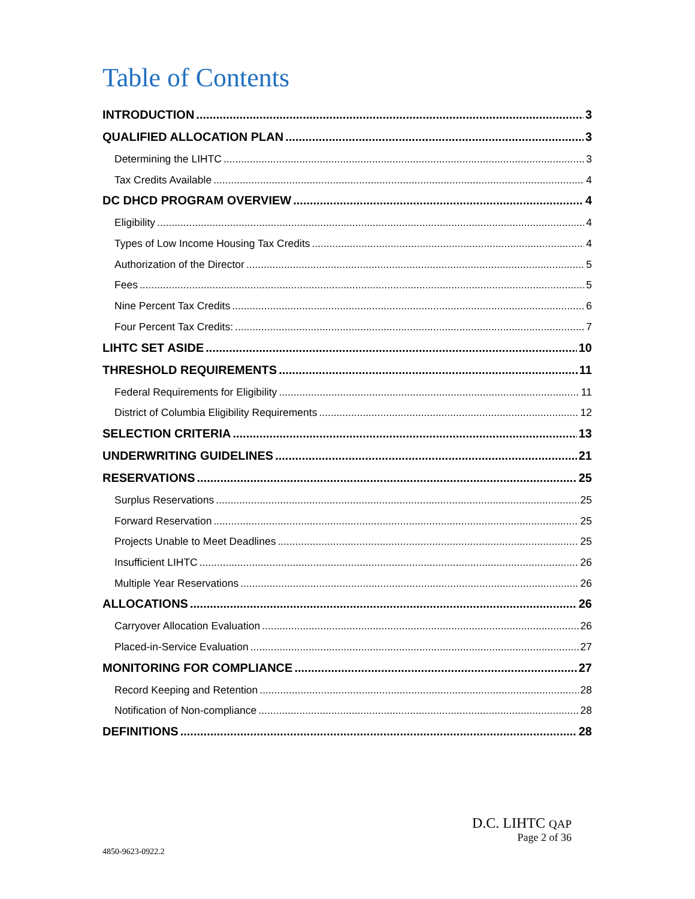Table of Contents
INTRODUCTION 3
QUALIFIED ALLOCATION PLAN 3
Determining the LIHTC 3
Tax Credits Available 4
DC DHCD PROGRAM OVERVIEW 4
Eligibility 4
Types of Low Income Housing Tax Credits 4
Authorization of the Director 5
Fees 5
Nine Percent Tax Credits 6
Four Percent Tax Credits: 7
LIHTC SET ASIDE 10
THRESHOLD REQUIREMENTS 11
Federal Requirements for Eligibility 11
District of Columbia Eligibility Requirements 12
SELECTION CRITERIA 13
UNDERWRITING GUIDELINES 21
RESERVATIONS 25
Surplus Reservations 25
Forward Reservation 25
Projects Unable to Meet Deadlines 25
Insufficient LIHTC 26
Multiple Year Reservations 26
ALLOCATIONS 26
Carryover Allocation Evaluation 26
Placed-in-Service Evaluation 27
MONITORING FOR COMPLIANCE 27
Record Keeping and Retention 28
Notification of Non-compliance 28
DEFINITIONS 28
D.C. LIHTC QAP
Page 2 of 36
4850-9623-0922.2